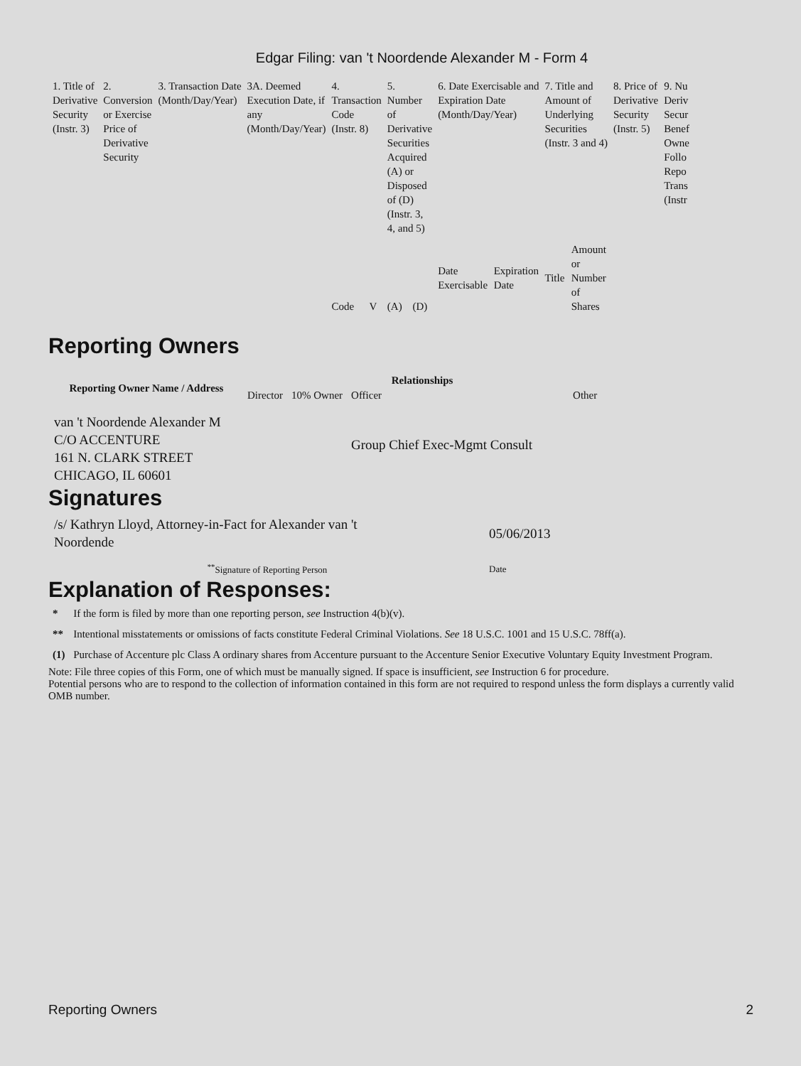Edgar Filing: van 't Noordende Alexander M - Form 4
| 1. Title of Derivative Security (Instr. 3) | 2. Conversion or Exercise Price of Derivative Security | 3. Transaction Date (Month/Day/Year) | 3A. Deemed Execution Date, if any (Month/Day/Year) | 4. Transaction Code (Instr. 8) | | 5. Number of Derivative Securities Acquired (A) or Disposed of (D) (Instr. 3, 4, and 5) | | 6. Date Exercisable and Expiration Date (Month/Day/Year) | | 7. Title and Amount of Underlying Securities (Instr. 3 and 4) | | 8. Price of Derivative Security (Instr. 5) | 9. Nu Deriv Secur Benef Owne Follo Repo Trans (Instr |
| | | | | Code | V | (A) | (D) | Date Exercisable | Expiration Date | Title | Amount or Number of Shares | | |
Reporting Owners
| Reporting Owner Name / Address | Relationships | | | |
| --- | --- | --- | --- | --- |
| | Director | 10% Owner | Officer | Other |
| van 't Noordende Alexander M C/O ACCENTURE 161 N. CLARK STREET CHICAGO, IL 60601 | | | Group Chief Exec-Mgmt Consult | |
Signatures
| /s/ Kathryn Lloyd, Attorney-in-Fact for Alexander van 't Noordende | 05/06/2013 |
| <sup>**</sup> Signature of Reporting Person | Date |
Explanation of Responses:
| * | If the form is filed by more than one reporting person, see Instruction 4(b)(v). |
| ** | Intentional misstatements or omissions of facts constitute Federal Criminal Violations. See 18 U.S.C. 1001 and 15 U.S.C. 78ff(a). |
| (1) | Purchase of Accenture plc Class A ordinary shares from Accenture pursuant to the Accenture Senior Executive Voluntary Equity Investment Program. |
Note: File three copies of this Form, one of which must be manually signed. If space is insufficient, see Instruction 6 for procedure.
Potential persons who are to respond to the collection of information contained in this form are not required to respond unless the form displays a currently valid OMB number.
Reporting Owners 2